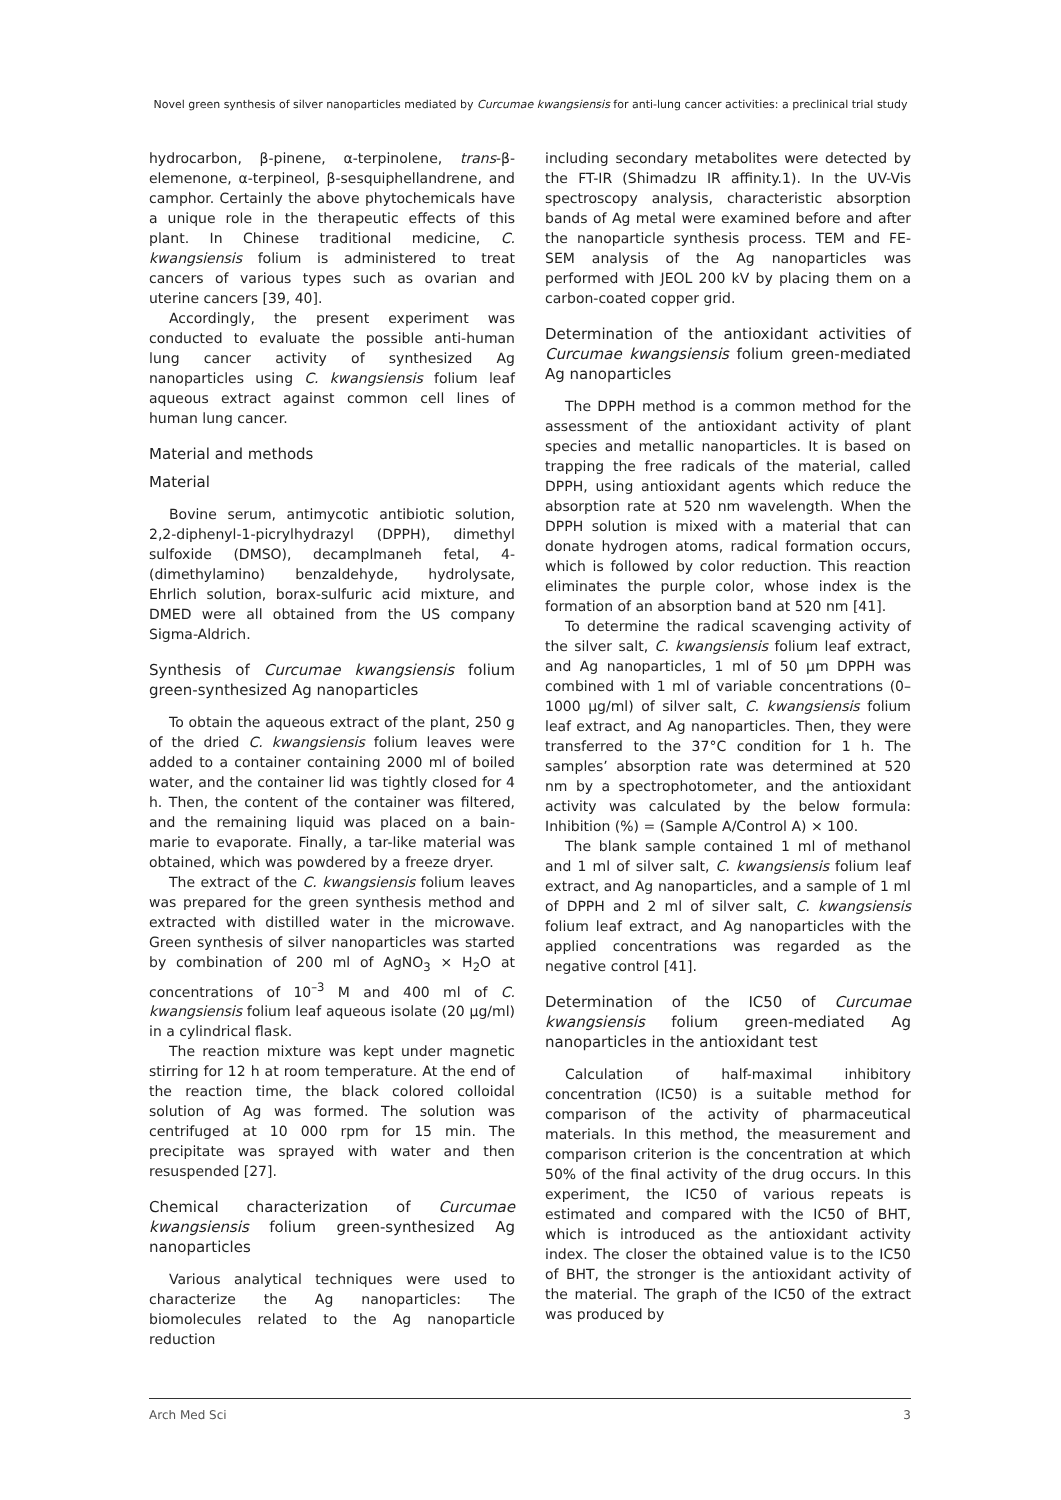Novel green synthesis of silver nanoparticles mediated by Curcumae kwangsiensis for anti-lung cancer activities: a preclinical trial study
hydrocarbon, β-pinene, α-terpinolene, trans-β-elemenone, α-terpineol, β-sesquiphellandrene, and camphor. Certainly the above phytochemicals have a unique role in the therapeutic effects of this plant. In Chinese traditional medicine, C. kwangsiensis folium is administered to treat cancers of various types such as ovarian and uterine cancers [39, 40].
Accordingly, the present experiment was conducted to evaluate the possible anti-human lung cancer activity of synthesized Ag nanoparticles using C. kwangsiensis folium leaf aqueous extract against common cell lines of human lung cancer.
Material and methods
Material
Bovine serum, antimycotic antibiotic solution, 2,2-diphenyl-1-picrylhydrazyl (DPPH), dimethyl sulfoxide (DMSO), decamplmaneh fetal, 4-(dimethylamino) benzaldehyde, hydrolysate, Ehrlich solution, borax-sulfuric acid mixture, and DMED were all obtained from the US company Sigma-Aldrich.
Synthesis of Curcumae kwangsiensis folium green-synthesized Ag nanoparticles
To obtain the aqueous extract of the plant, 250 g of the dried C. kwangsiensis folium leaves were added to a container containing 2000 ml of boiled water, and the container lid was tightly closed for 4 h. Then, the content of the container was filtered, and the remaining liquid was placed on a bain-marie to evaporate. Finally, a tar-like material was obtained, which was powdered by a freeze dryer.
The extract of the C. kwangsiensis folium leaves was prepared for the green synthesis method and extracted with distilled water in the microwave. Green synthesis of silver nanoparticles was started by combination of 200 ml of AgNO<sub>3</sub> × H<sub>2</sub>O at concentrations of 10<sup>–3</sup> M and 400 ml of C. kwangsiensis folium leaf aqueous isolate (20 µg/ml) in a cylindrical flask.
The reaction mixture was kept under magnetic stirring for 12 h at room temperature. At the end of the reaction time, the black colored colloidal solution of Ag was formed. The solution was centrifuged at 10 000 rpm for 15 min. The precipitate was sprayed with water and then resuspended [27].
Chemical characterization of Curcumae kwangsiensis folium green-synthesized Ag nanoparticles
Various analytical techniques were used to characterize the Ag nanoparticles: The biomolecules related to the Ag nanoparticle reduction
including secondary metabolites were detected by the FT-IR (Shimadzu IR affinity.1). In the UV-Vis spectroscopy analysis, characteristic absorption bands of Ag metal were examined before and after the nanoparticle synthesis process. TEM and FE-SEM analysis of the Ag nanoparticles was performed with JEOL 200 kV by placing them on a carbon-coated copper grid.
Determination of the antioxidant activities of Curcumae kwangsiensis folium green-mediated Ag nanoparticles
The DPPH method is a common method for the assessment of the antioxidant activity of plant species and metallic nanoparticles. It is based on trapping the free radicals of the material, called DPPH, using antioxidant agents which reduce the absorption rate at 520 nm wavelength. When the DPPH solution is mixed with a material that can donate hydrogen atoms, radical formation occurs, which is followed by color reduction. This reaction eliminates the purple color, whose index is the formation of an absorption band at 520 nm [41].
To determine the radical scavenging activity of the silver salt, C. kwangsiensis folium leaf extract, and Ag nanoparticles, 1 ml of 50 µm DPPH was combined with 1 ml of variable concentrations (0–1000 µg/ml) of silver salt, C. kwangsiensis folium leaf extract, and Ag nanoparticles. Then, they were transferred to the 37°C condition for 1 h. The samples’ absorption rate was determined at 520 nm by a spectrophotometer, and the antioxidant activity was calculated by the below formula: Inhibition (%) = (Sample A/Control A) × 100.
The blank sample contained 1 ml of methanol and 1 ml of silver salt, C. kwangsiensis folium leaf extract, and Ag nanoparticles, and a sample of 1 ml of DPPH and 2 ml of silver salt, C. kwangsiensis folium leaf extract, and Ag nanoparticles with the applied concentrations was regarded as the negative control [41].
Determination of the IC50 of Curcumae kwangsiensis folium green-mediated Ag nanoparticles in the antioxidant test
Calculation of half-maximal inhibitory concentration (IC50) is a suitable method for comparison of the activity of pharmaceutical materials. In this method, the measurement and comparison criterion is the concentration at which 50% of the final activity of the drug occurs. In this experiment, the IC50 of various repeats is estimated and compared with the IC50 of BHT, which is introduced as the antioxidant activity index. The closer the obtained value is to the IC50 of BHT, the stronger is the antioxidant activity of the material. The graph of the IC50 of the extract was produced by
Arch Med Sci 3